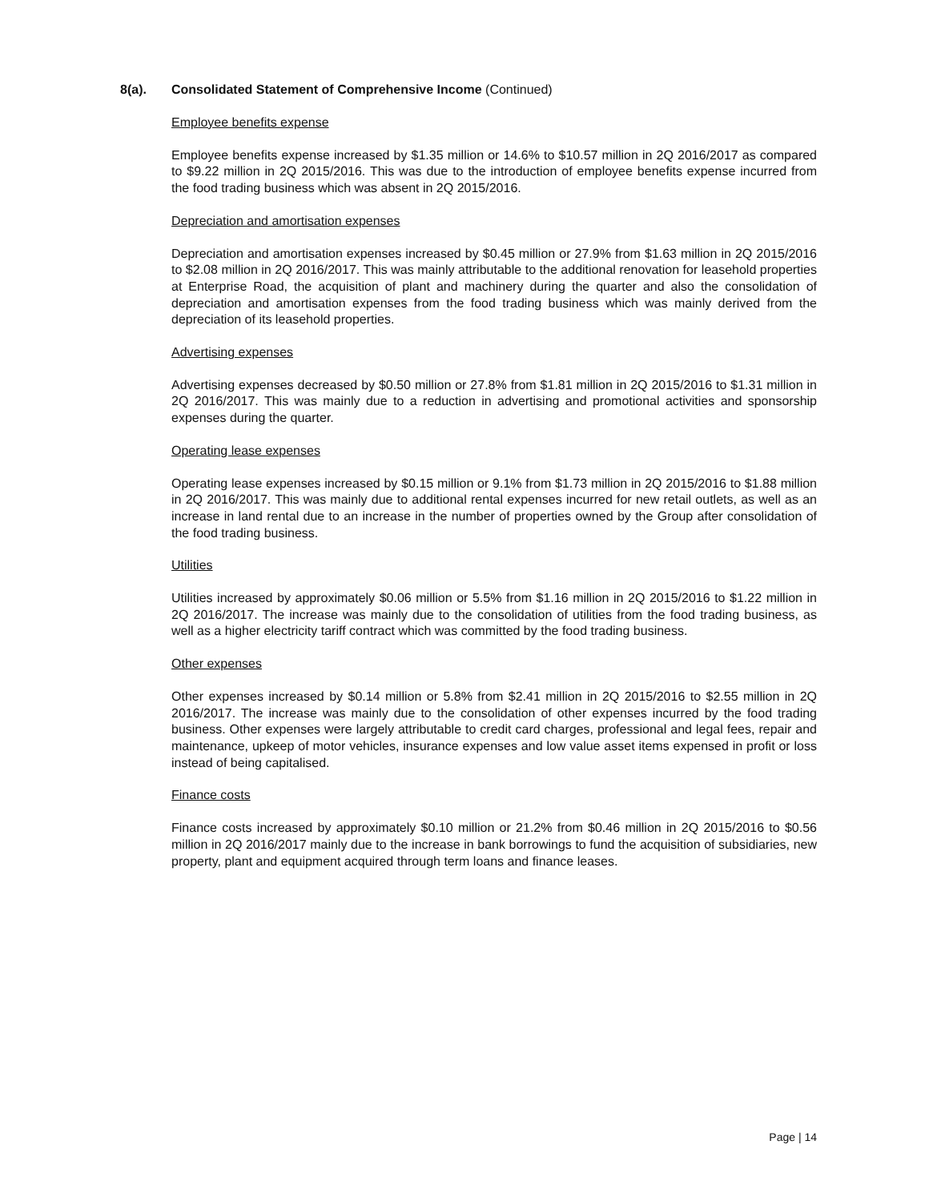8(a). Consolidated Statement of Comprehensive Income (Continued)
Employee benefits expense
Employee benefits expense increased by $1.35 million or 14.6% to $10.57 million in 2Q 2016/2017 as compared to $9.22 million in 2Q 2015/2016. This was due to the introduction of employee benefits expense incurred from the food trading business which was absent in 2Q 2015/2016.
Depreciation and amortisation expenses
Depreciation and amortisation expenses increased by $0.45 million or 27.9% from $1.63 million in 2Q 2015/2016 to $2.08 million in 2Q 2016/2017. This was mainly attributable to the additional renovation for leasehold properties at Enterprise Road, the acquisition of plant and machinery during the quarter and also the consolidation of depreciation and amortisation expenses from the food trading business which was mainly derived from the depreciation of its leasehold properties.
Advertising expenses
Advertising expenses decreased by $0.50 million or 27.8% from $1.81 million in 2Q 2015/2016 to $1.31 million in 2Q 2016/2017. This was mainly due to a reduction in advertising and promotional activities and sponsorship expenses during the quarter.
Operating lease expenses
Operating lease expenses increased by $0.15 million or 9.1% from $1.73 million in 2Q 2015/2016 to $1.88 million in 2Q 2016/2017. This was mainly due to additional rental expenses incurred for new retail outlets, as well as an increase in land rental due to an increase in the number of properties owned by the Group after consolidation of the food trading business.
Utilities
Utilities increased by approximately $0.06 million or 5.5% from $1.16 million in 2Q 2015/2016 to $1.22 million in 2Q 2016/2017. The increase was mainly due to the consolidation of utilities from the food trading business, as well as a higher electricity tariff contract which was committed by the food trading business.
Other expenses
Other expenses increased by $0.14 million or 5.8% from $2.41 million in 2Q 2015/2016 to $2.55 million in 2Q 2016/2017. The increase was mainly due to the consolidation of other expenses incurred by the food trading business. Other expenses were largely attributable to credit card charges, professional and legal fees, repair and maintenance, upkeep of motor vehicles, insurance expenses and low value asset items expensed in profit or loss instead of being capitalised.
Finance costs
Finance costs increased by approximately $0.10 million or 21.2% from $0.46 million in 2Q 2015/2016 to $0.56 million in 2Q 2016/2017 mainly due to the increase in bank borrowings to fund the acquisition of subsidiaries, new property, plant and equipment acquired through term loans and finance leases.
Page | 14